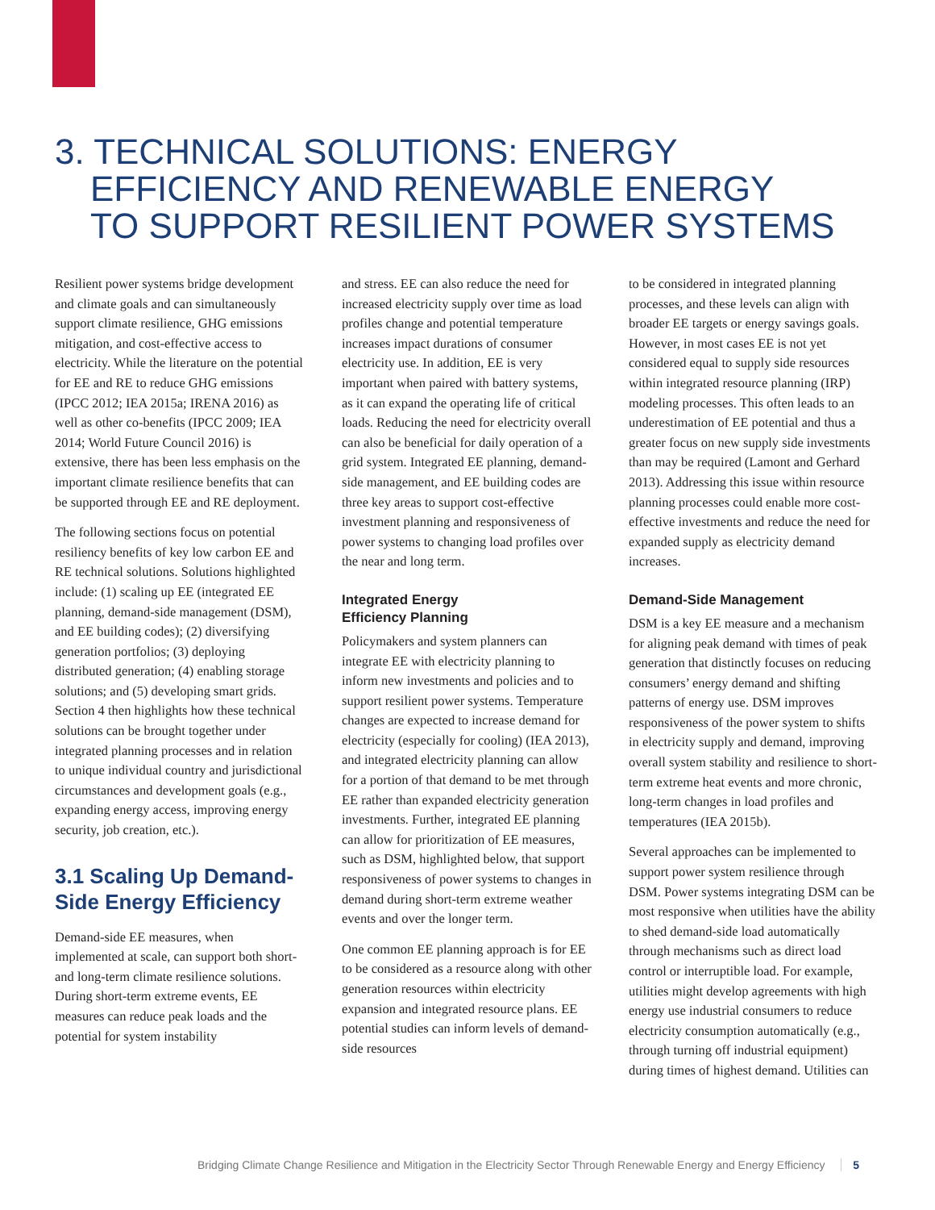3. TECHNICAL SOLUTIONS: ENERGY
EFFICIENCY AND RENEWABLE ENERGY
TO SUPPORT RESILIENT POWER SYSTEMS
Resilient power systems bridge development and climate goals and can simultaneously support climate resilience, GHG emissions mitigation, and cost-effective access to electricity. While the literature on the potential for EE and RE to reduce GHG emissions (IPCC 2012; IEA 2015a; IRENA 2016) as well as other co-benefits (IPCC 2009; IEA 2014; World Future Council 2016) is extensive, there has been less emphasis on the important climate resilience benefits that can be supported through EE and RE deployment.
The following sections focus on potential resiliency benefits of key low carbon EE and RE technical solutions. Solutions highlighted include: (1) scaling up EE (integrated EE planning, demand-side management (DSM), and EE building codes); (2) diversifying generation portfolios; (3) deploying distributed generation; (4) enabling storage solutions; and (5) developing smart grids. Section 4 then highlights how these technical solutions can be brought together under integrated planning processes and in relation to unique individual country and jurisdictional circumstances and development goals (e.g., expanding energy access, improving energy security, job creation, etc.).
3.1 Scaling Up Demand-Side Energy Efficiency
Demand-side EE measures, when implemented at scale, can support both short- and long-term climate resilience solutions. During short-term extreme events, EE measures can reduce peak loads and the potential for system instability
and stress. EE can also reduce the need for increased electricity supply over time as load profiles change and potential temperature increases impact durations of consumer electricity use. In addition, EE is very important when paired with battery systems, as it can expand the operating life of critical loads. Reducing the need for electricity overall can also be beneficial for daily operation of a grid system. Integrated EE planning, demand-side management, and EE building codes are three key areas to support cost-effective investment planning and responsiveness of power systems to changing load profiles over the near and long term.
Integrated Energy
Efficiency Planning
Policymakers and system planners can integrate EE with electricity planning to inform new investments and policies and to support resilient power systems. Temperature changes are expected to increase demand for electricity (especially for cooling) (IEA 2013), and integrated electricity planning can allow for a portion of that demand to be met through EE rather than expanded electricity generation investments. Further, integrated EE planning can allow for prioritization of EE measures, such as DSM, highlighted below, that support responsiveness of power systems to changes in demand during short-term extreme weather events and over the longer term.
One common EE planning approach is for EE to be considered as a resource along with other generation resources within electricity expansion and integrated resource plans. EE potential studies can inform levels of demand-side resources
to be considered in integrated planning processes, and these levels can align with broader EE targets or energy savings goals. However, in most cases EE is not yet considered equal to supply side resources within integrated resource planning (IRP) modeling processes. This often leads to an underestimation of EE potential and thus a greater focus on new supply side investments than may be required (Lamont and Gerhard 2013). Addressing this issue within resource planning processes could enable more cost-effective investments and reduce the need for expanded supply as electricity demand increases.
Demand-Side Management
DSM is a key EE measure and a mechanism for aligning peak demand with times of peak generation that distinctly focuses on reducing consumers’ energy demand and shifting patterns of energy use. DSM improves responsiveness of the power system to shifts in electricity supply and demand, improving overall system stability and resilience to short-term extreme heat events and more chronic, long-term changes in load profiles and temperatures (IEA 2015b).
Several approaches can be implemented to support power system resilience through DSM. Power systems integrating DSM can be most responsive when utilities have the ability to shed demand-side load automatically through mechanisms such as direct load control or interruptible load. For example, utilities might develop agreements with high energy use industrial consumers to reduce electricity consumption automatically (e.g., through turning off industrial equipment) during times of highest demand. Utilities can
Bridging Climate Change Resilience and Mitigation in the Electricity Sector Through Renewable Energy and Energy Efficiency 5